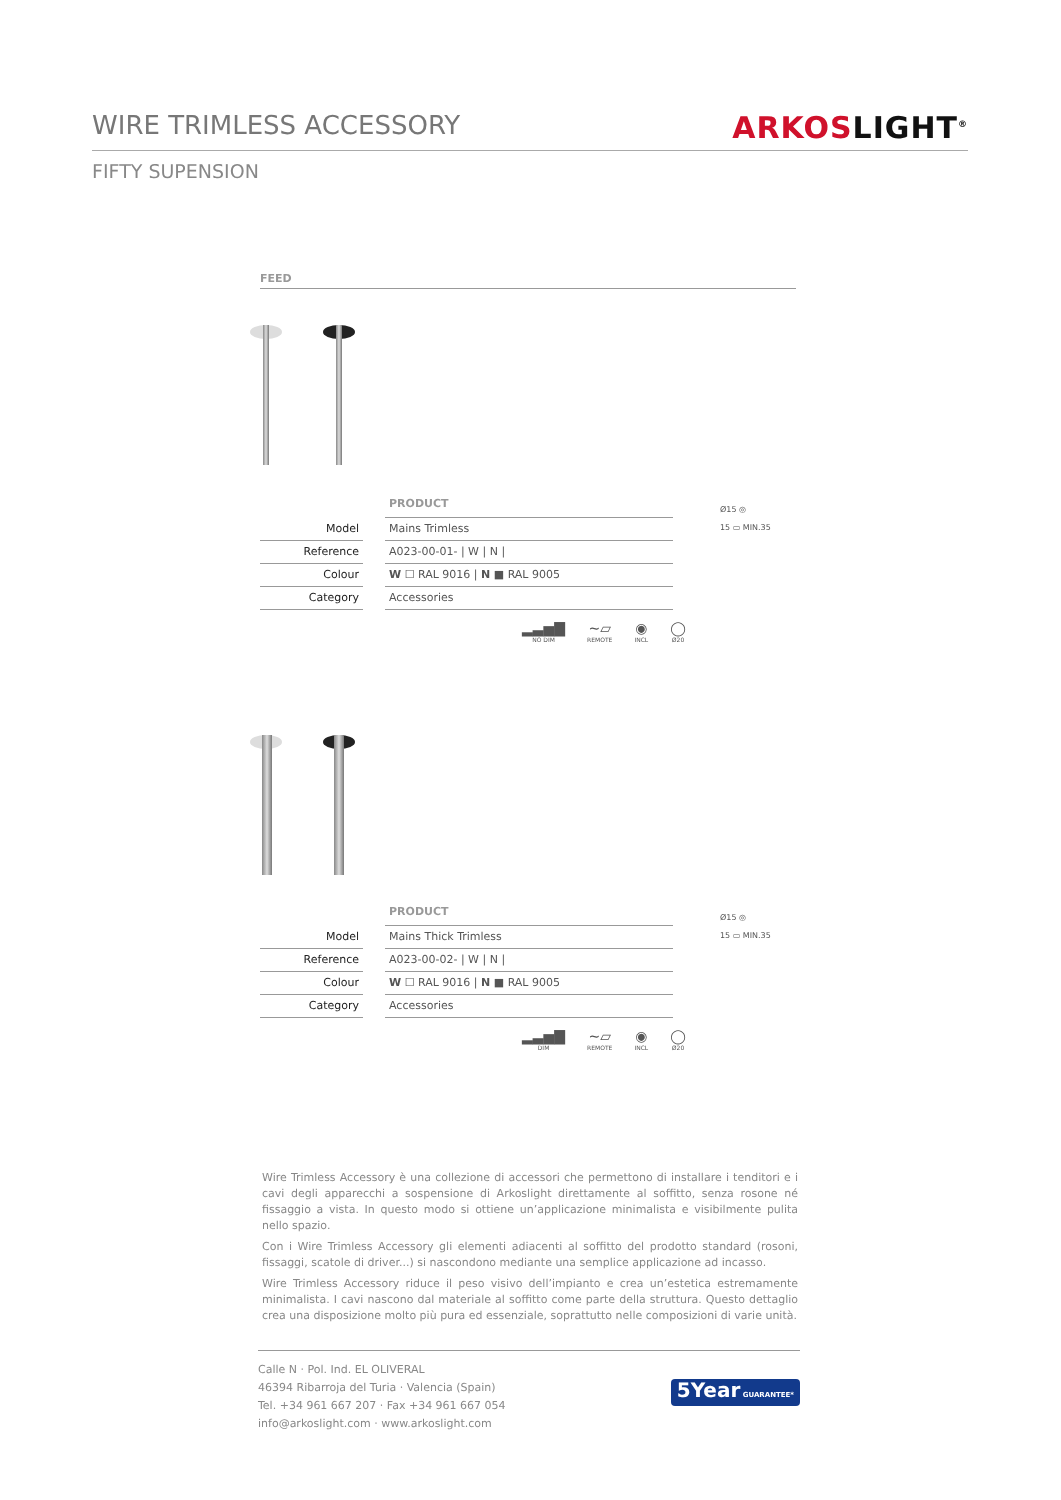WIRE TRIMLESS ACCESSORY
ARKOSLIGHT<sup>®</sup>
FIFTY SUPENSION
FEED
| | | PRODUCT |
| Model | | Mains Trimless |
| Reference | | A023-00-01- / W / N / |
| Colour | | W ☐ RAL 9016 / N ■ RAL 9005 |
| Category | | Accessories |
▂▃▅▇
NO DIM
~▱
REMOTE
◉
INCL
◯
Ø20
Ø15 ◎
15 ▭ MIN.35
| | | PRODUCT |
| Model | | Mains Thick Trimless |
| Reference | | A023-00-02- / W / N / |
| Colour | | W ☐ RAL 9016 / N ■ RAL 9005 |
| Category | | Accessories |
▂▃▅▇
DIM
~▱
REMOTE
◉
INCL
◯
Ø20
Ø15 ◎
15 ▭ MIN.35
Wire Trimless Accessory è una collezione di accessori che permettono di installare i tenditori e i cavi degli apparecchi a sospensione di Arkoslight direttamente al soffitto, senza rosone né fissaggio a vista. In questo modo si ottiene un’applicazione minimalista e visibilmente pulita nello spazio.
Con i Wire Trimless Accessory gli elementi adiacenti al soffitto del prodotto standard (rosoni, fissaggi, scatole di driver...) si nascondono mediante una semplice applicazione ad incasso.
Wire Trimless Accessory riduce il peso visivo dell’impianto e crea un’estetica estremamente minimalista. I cavi nascono dal materiale al soffitto come parte della struttura. Questo dettaglio crea una disposizione molto più pura ed essenziale, soprattutto nelle composizioni di varie unità.
Calle N · Pol. Ind. EL OLIVERAL
46394 Ribarroja del Turia · Valencia (Spain)
Tel. +34 961 667 207 · Fax +34 961 667 054
info@arkoslight.com · www.arkoslight.com
5Year GUARANTEE*